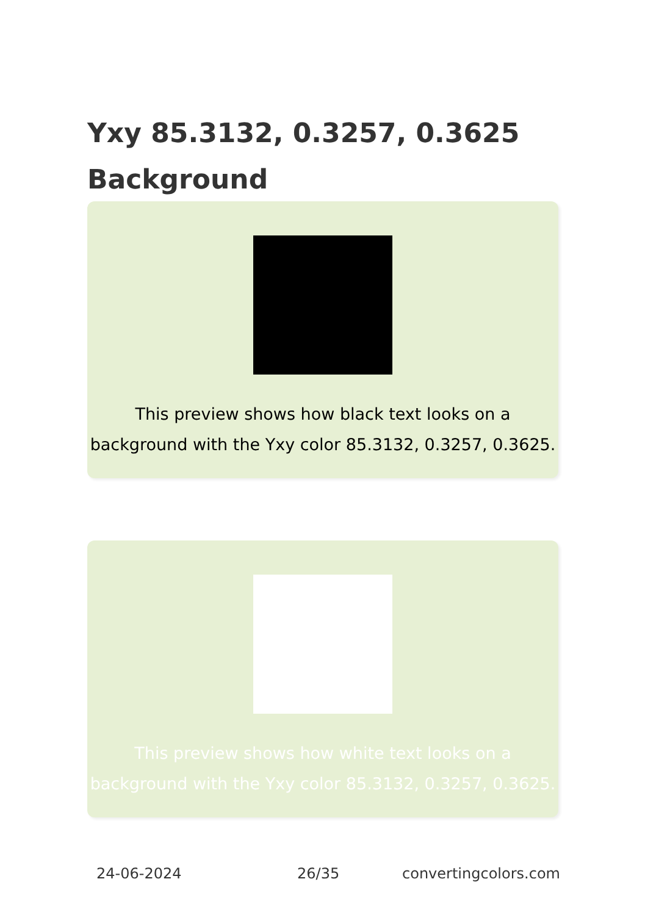Yxy 85.3132, 0.3257, 0.3625
Background
This preview shows how black text looks on a
background with the Yxy color 85.3132, 0.3257, 0.3625.
This preview shows how white text looks on a
background with the Yxy color 85.3132, 0.3257, 0.3625.
24-06-2024 26/35 convertingcolors.com